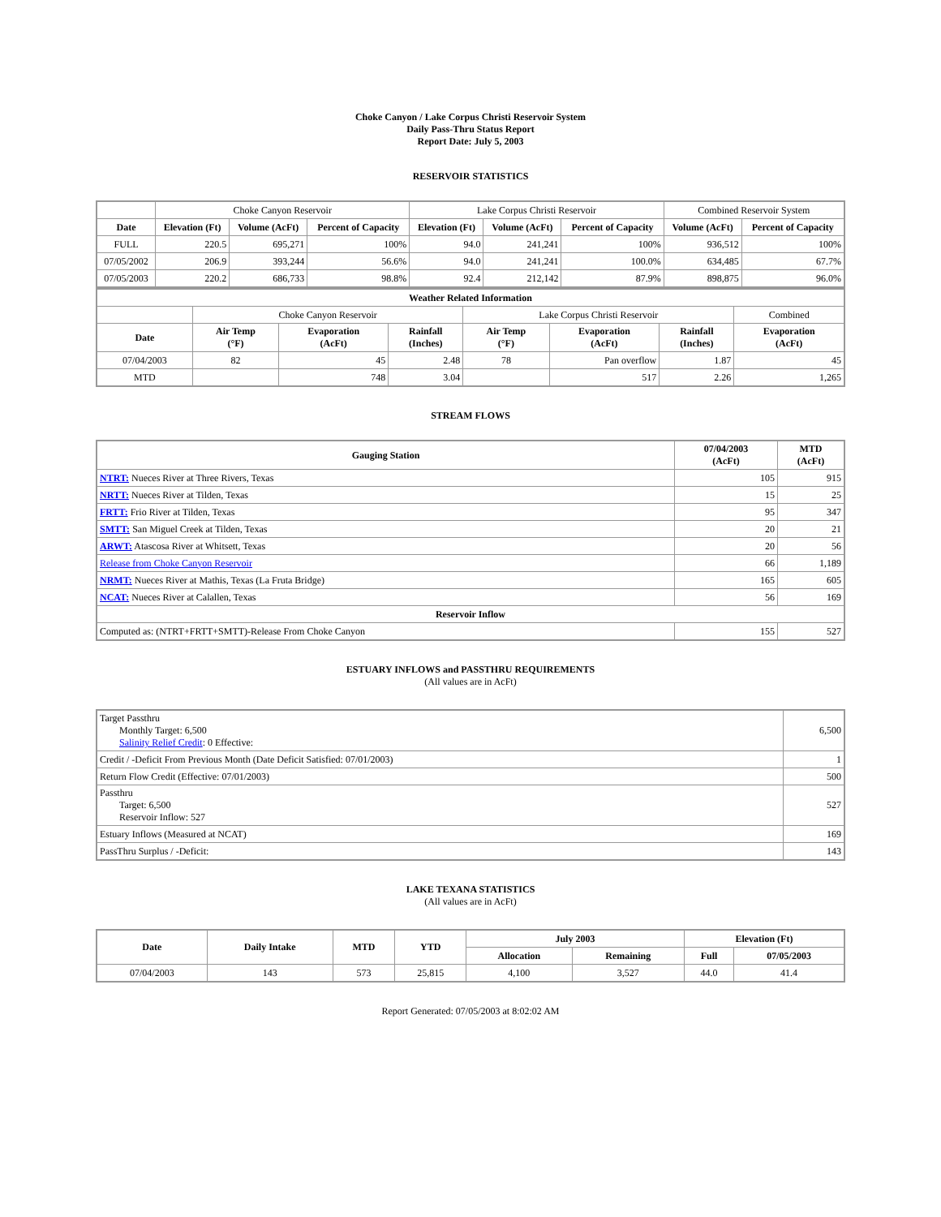Choke Canyon / Lake Corpus Christi Reservoir System
Daily Pass-Thru Status Report
Report Date: July 5, 2003
RESERVOIR STATISTICS
| | Choke Canyon Reservoir | | | Lake Corpus Christi Reservoir | | | Combined Reservoir System | |
| Date | Elevation (Ft) | Volume (AcFt) | Percent of Capacity | Elevation (Ft) | Volume (AcFt) | Percent of Capacity | Volume (AcFt) | Percent of Capacity |
| FULL | 220.5 | 695,271 | 100% | 94.0 | 241,241 | 100% | 936,512 | 100% |
| 07/05/2002 | 206.9 | 393,244 | 56.6% | 94.0 | 241,241 | 100.0% | 634,485 | 67.7% |
| 07/05/2003 | 220.2 | 686,733 | 98.8% | 92.4 | 212,142 | 87.9% | 898,875 | 96.0% |
| Weather Related Information | | | | | | | |
| --- | --- | --- | --- | --- | --- | --- | --- |
| | Choke Canyon Reservoir | | | Lake Corpus Christi Reservoir | | | Combined |
| Date | Air Temp (°F) | Evaporation (AcFt) | Rainfall (Inches) | Air Temp (°F) | Evaporation (AcFt) | Rainfall (Inches) | Evaporation (AcFt) |
| 07/04/2003 | 82 | 45 | 2.48 | 78 | Pan overflow | 1.87 | 45 |
| MTD | | 748 | 3.04 | | 517 | 2.26 | 1,265 |
STREAM FLOWS
| Gauging Station | 07/04/2003 (AcFt) | MTD (AcFt) |
| --- | --- | --- |
| NTRT: Nueces River at Three Rivers, Texas | 105 | 915 |
| NRTT: Nueces River at Tilden, Texas | 15 | 25 |
| FRTT: Frio River at Tilden, Texas | 95 | 347 |
| SMTT: San Miguel Creek at Tilden, Texas | 20 | 21 |
| ARWT: Atascosa River at Whitsett, Texas | 20 | 56 |
| Release from Choke Canyon Reservoir | 66 | 1,189 |
| NRMT: Nueces River at Mathis, Texas (La Fruta Bridge) | 165 | 605 |
| NCAT: Nueces River at Calallen, Texas | 56 | 169 |
| Reservoir Inflow | | |
| Computed as: (NTRT+FRTT+SMTT)-Release From Choke Canyon | 155 | 527 |
ESTUARY INFLOWS and PASSTHRU REQUIREMENTS
(All values are in AcFt)
| Target Passthru Monthly Target: 6,500 Salinity Relief Credit : 0 Effective: | 6,500 |
| Credit / -Deficit From Previous Month (Date Deficit Satisfied: 07/01/2003) | 1 |
| Return Flow Credit (Effective: 07/01/2003) | 500 |
| Passthru Target: 6,500 Reservoir Inflow: 527 | 527 |
| Estuary Inflows (Measured at NCAT) | 169 |
| PassThru Surplus / -Deficit: | 143 |
LAKE TEXANA STATISTICS
(All values are in AcFt)
| Date | Daily Intake | MTD | YTD | July 2003 | | Elevation (Ft) | |
| --- | --- | --- | --- | --- | --- | --- | --- |
| | | | | Allocation | Remaining | Full | 07/05/2003 |
| 07/04/2003 | 143 | 573 | 25,815 | 4,100 | 3,527 | 44.0 | 41.4 |
Report Generated: 07/05/2003 at 8:02:02 AM